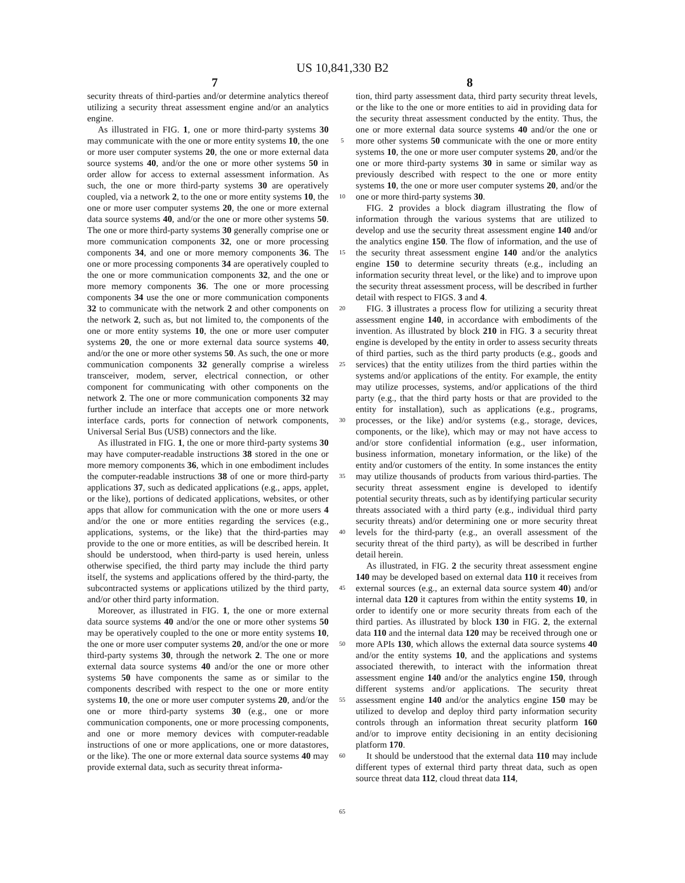US 10,841,330 B2
7 8
security threats of third-parties and/or determine analytics thereof utilizing a security threat assessment engine and/or an analytics engine.
As illustrated in FIG. 1, one or more third-party systems 30 may communicate with the one or more entity systems 10, the one or more user computer systems 20, the one or more external data source systems 40, and/or the one or more other systems 50 in order allow for access to external assessment information. As such, the one or more third-party systems 30 are operatively coupled, via a network 2, to the one or more entity systems 10, the one or more user computer systems 20, the one or more external data source systems 40, and/or the one or more other systems 50. The one or more third-party systems 30 generally comprise one or more communication components 32, one or more processing components 34, and one or more memory components 36. The one or more processing components 34 are operatively coupled to the one or more communication components 32, and the one or more memory components 36. The one or more processing components 34 use the one or more communication components 32 to communicate with the network 2 and other components on the network 2, such as, but not limited to, the components of the one or more entity systems 10, the one or more user computer systems 20, the one or more external data source systems 40, and/or the one or more other systems 50. As such, the one or more communication components 32 generally comprise a wireless transceiver, modem, server, electrical connection, or other component for communicating with other components on the network 2. The one or more communication components 32 may further include an interface that accepts one or more network interface cards, ports for connection of network components, Universal Serial Bus (USB) connectors and the like.
As illustrated in FIG. 1, the one or more third-party systems 30 may have computer-readable instructions 38 stored in the one or more memory components 36, which in one embodiment includes the computer-readable instructions 38 of one or more third-party applications 37, such as dedicated applications (e.g., apps, applet, or the like), portions of dedicated applications, websites, or other apps that allow for communication with the one or more users 4 and/or the one or more entities regarding the services (e.g., applications, systems, or the like) that the third-parties may provide to the one or more entities, as will be described herein. It should be understood, when third-party is used herein, unless otherwise specified, the third party may include the third party itself, the systems and applications offered by the third-party, the subcontracted systems or applications utilized by the third party, and/or other third party information.
Moreover, as illustrated in FIG. 1, the one or more external data source systems 40 and/or the one or more other systems 50 may be operatively coupled to the one or more entity systems 10, the one or more user computer systems 20, and/or the one or more third-party systems 30, through the network 2. The one or more external data source systems 40 and/or the one or more other systems 50 have components the same as or similar to the components described with respect to the one or more entity systems 10, the one or more user computer systems 20, and/or the one or more third-party systems 30 (e.g., one or more communication components, one or more processing components, and one or more memory devices with computer-readable instructions of one or more applications, one or more datastores, or the like). The one or more external data source systems 40 may provide external data, such as security threat informa-
5
10
15
20
25
30
35
40
45
50
55
60
65
tion, third party assessment data, third party security threat levels, or the like to the one or more entities to aid in providing data for the security threat assessment conducted by the entity. Thus, the one or more external data source systems 40 and/or the one or more other systems 50 communicate with the one or more entity systems 10, the one or more user computer systems 20, and/or the one or more third-party systems 30 in same or similar way as previously described with respect to the one or more entity systems 10, the one or more user computer systems 20, and/or the one or more third-party systems 30.
FIG. 2 provides a block diagram illustrating the flow of information through the various systems that are utilized to develop and use the security threat assessment engine 140 and/or the analytics engine 150. The flow of information, and the use of the security threat assessment engine 140 and/or the analytics engine 150 to determine security threats (e.g., including an information security threat level, or the like) and to improve upon the security threat assessment process, will be described in further detail with respect to FIGS. 3 and 4.
FIG. 3 illustrates a process flow for utilizing a security threat assessment engine 140, in accordance with embodiments of the invention. As illustrated by block 210 in FIG. 3 a security threat engine is developed by the entity in order to assess security threats of third parties, such as the third party products (e.g., goods and services) that the entity utilizes from the third parties within the systems and/or applications of the entity. For example, the entity may utilize processes, systems, and/or applications of the third party (e.g., that the third party hosts or that are provided to the entity for installation), such as applications (e.g., programs, processes, or the like) and/or systems (e.g., storage, devices, components, or the like), which may or may not have access to and/or store confidential information (e.g., user information, business information, monetary information, or the like) of the entity and/or customers of the entity. In some instances the entity may utilize thousands of products from various third-parties. The security threat assessment engine is developed to identify potential security threats, such as by identifying particular security threats associated with a third party (e.g., individual third party security threats) and/or determining one or more security threat levels for the third-party (e.g., an overall assessment of the security threat of the third party), as will be described in further detail herein.
As illustrated, in FIG. 2 the security threat assessment engine 140 may be developed based on external data 110 it receives from external sources (e.g., an external data source system 40) and/or internal data 120 it captures from within the entity systems 10, in order to identify one or more security threats from each of the third parties. As illustrated by block 130 in FIG. 2, the external data 110 and the internal data 120 may be received through one or more APIs 130, which allows the external data source systems 40 and/or the entity systems 10, and the applications and systems associated therewith, to interact with the information threat assessment engine 140 and/or the analytics engine 150, through different systems and/or applications. The security threat assessment engine 140 and/or the analytics engine 150 may be utilized to develop and deploy third party information security controls through an information threat security platform 160 and/or to improve entity decisioning in an entity decisioning platform 170.
It should be understood that the external data 110 may include different types of external third party threat data, such as open source threat data 112, cloud threat data 114,